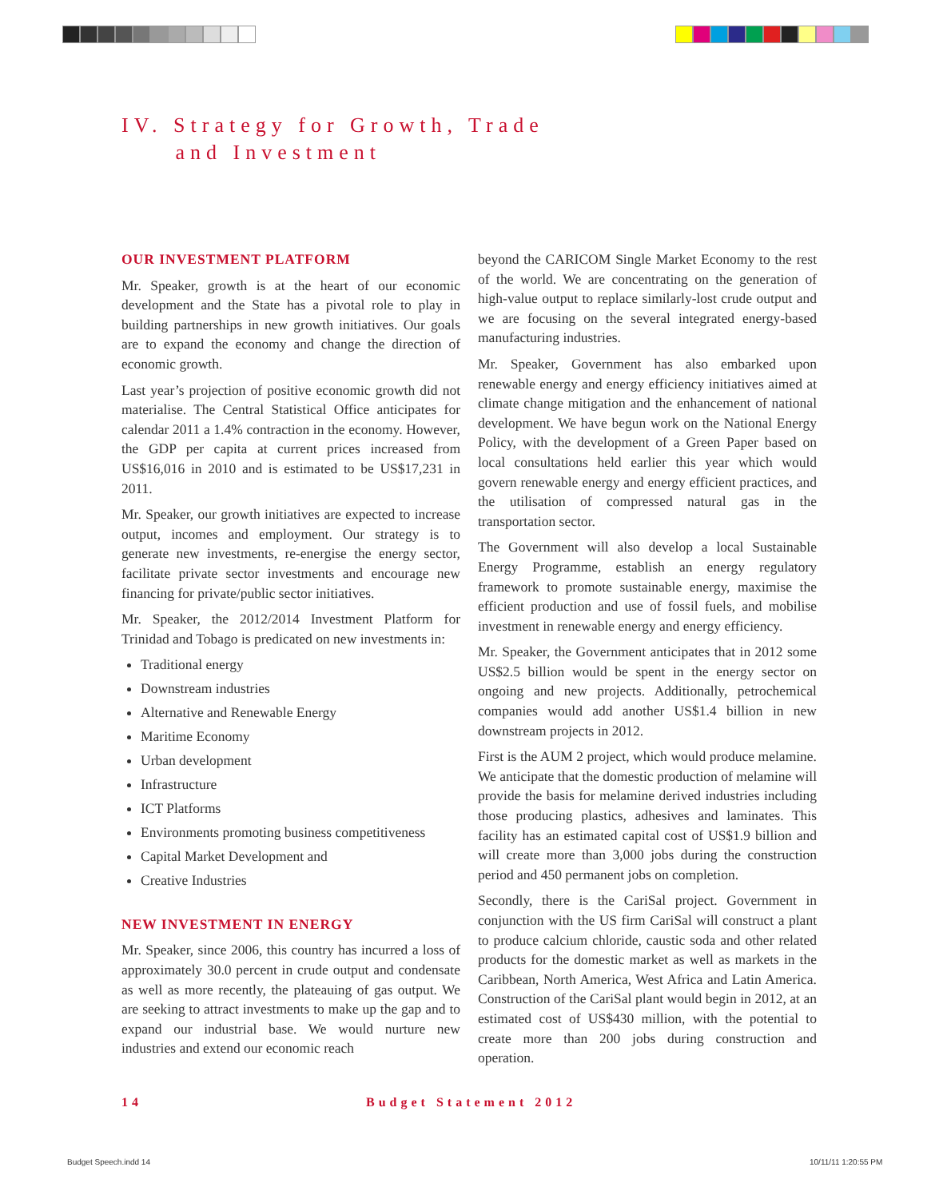IV. Strategy for Growth, Trade
and Investment
OUR INVESTMENT PLATFORM
Mr. Speaker, growth is at the heart of our economic development and the State has a pivotal role to play in building partnerships in new growth initiatives. Our goals are to expand the economy and change the direction of economic growth.
Last year’s projection of positive economic growth did not materialise. The Central Statistical Office anticipates for calendar 2011 a 1.4% contraction in the economy. However, the GDP per capita at current prices increased from US$16,016 in 2010 and is estimated to be US$17,231 in 2011.
Mr. Speaker, our growth initiatives are expected to increase output, incomes and employment. Our strategy is to generate new investments, re-energise the energy sector, facilitate private sector investments and encourage new financing for private/public sector initiatives.
Mr. Speaker, the 2012/2014 Investment Platform for Trinidad and Tobago is predicated on new investments in:
Traditional energy
Downstream industries
Alternative and Renewable Energy
Maritime Economy
Urban development
Infrastructure
ICT Platforms
Environments promoting business competitiveness
Capital Market Development and
Creative Industries
NEW INVESTMENT IN ENERGY
Mr. Speaker, since 2006, this country has incurred a loss of approximately 30.0 percent in crude output and condensate as well as more recently, the plateauing of gas output. We are seeking to attract investments to make up the gap and to expand our industrial base. We would nurture new industries and extend our economic reach
beyond the CARICOM Single Market Economy to the rest of the world. We are concentrating on the generation of high-value output to replace similarly-lost crude output and we are focusing on the several integrated energy-based manufacturing industries.
Mr. Speaker, Government has also embarked upon renewable energy and energy efficiency initiatives aimed at climate change mitigation and the enhancement of national development. We have begun work on the National Energy Policy, with the development of a Green Paper based on local consultations held earlier this year which would govern renewable energy and energy efficient practices, and the utilisation of compressed natural gas in the transportation sector.
The Government will also develop a local Sustainable Energy Programme, establish an energy regulatory framework to promote sustainable energy, maximise the efficient production and use of fossil fuels, and mobilise investment in renewable energy and energy efficiency.
Mr. Speaker, the Government anticipates that in 2012 some US$2.5 billion would be spent in the energy sector on ongoing and new projects. Additionally, petrochemical companies would add another US$1.4 billion in new downstream projects in 2012.
First is the AUM 2 project, which would produce melamine. We anticipate that the domestic production of melamine will provide the basis for melamine derived industries including those producing plastics, adhesives and laminates. This facility has an estimated capital cost of US$1.9 billion and will create more than 3,000 jobs during the construction period and 450 permanent jobs on completion.
Secondly, there is the CariSal project. Government in conjunction with the US firm CariSal will construct a plant to produce calcium chloride, caustic soda and other related products for the domestic market as well as markets in the Caribbean, North America, West Africa and Latin America. Construction of the CariSal plant would begin in 2012, at an estimated cost of US$430 million, with the potential to create more than 200 jobs during construction and operation.
14 Budget Statement 2012
Budget Speech.indd 14 10/11/11 1:20:55 PM